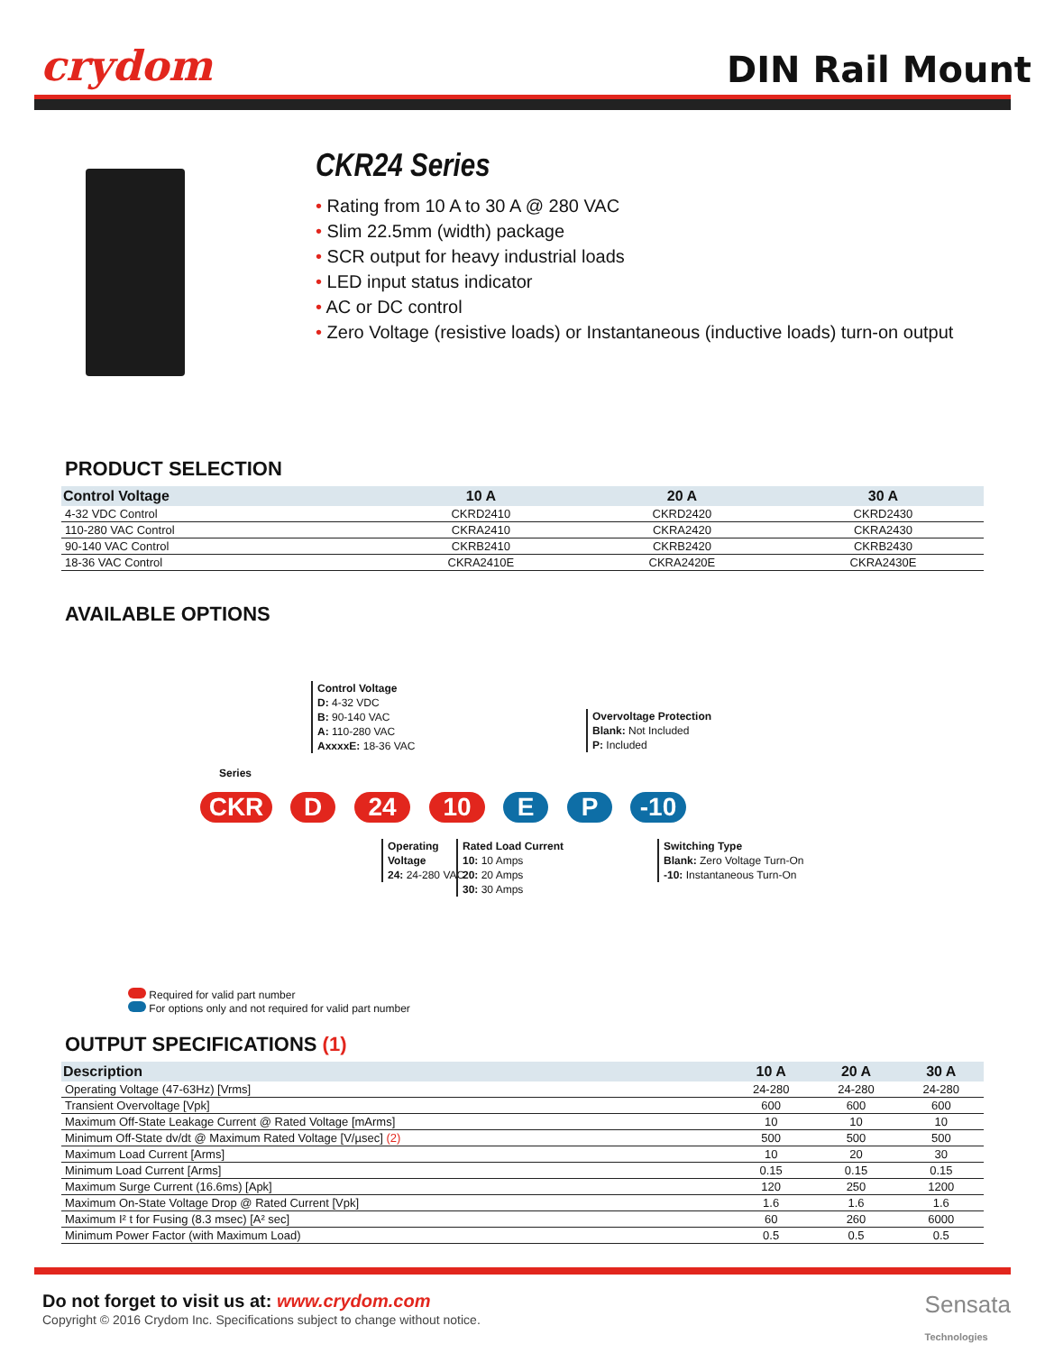crydom
DIN Rail Mount
CKR24 Series
• Rating from 10 A to 30 A @ 280 VAC
• Slim 22.5mm (width) package
• SCR output for heavy industrial loads
• LED input status indicator
• AC or DC control
• Zero Voltage (resistive loads) or Instantaneous (inductive loads) turn-on output
PRODUCT SELECTION
| Control Voltage | 10 A | 20 A | 30 A |
| --- | --- | --- | --- |
| 4-32 VDC Control | CKRD2410 | CKRD2420 | CKRD2430 |
| 110-280 VAC Control | CKRA2410 | CKRA2420 | CKRA2430 |
| 90-140 VAC Control | CKRB2410 | CKRB2420 | CKRB2430 |
| 18-36 VAC Control | CKRA2410E | CKRA2420E | CKRA2430E |
AVAILABLE OPTIONS
Control Voltage
D: 4-32 VDC
B: 90-140 VAC
A: 110-280 VAC
AxxxxE: 18-36 VAC
Series
Overvoltage Protection
Blank: Not Included
P: Included
CKR D 24 10 E P -10
Operating
Voltage
24: 24-280 VAC
Rated Load Current
10: 10 Amps
20: 20 Amps
30: 30 Amps
Switching Type
Blank: Zero Voltage Turn-On
-10: Instantaneous Turn-On
Required for valid part number
For options only and not required for valid part number
OUTPUT SPECIFICATIONS (1)
| Description | 10 A | 20 A | 30 A |
| --- | --- | --- | --- |
| Operating Voltage (47-63Hz) [Vrms] | 24-280 | 24-280 | 24-280 |
| Transient Overvoltage [Vpk] | 600 | 600 | 600 |
| Maximum Off-State Leakage Current @ Rated Voltage [mArms] | 10 | 10 | 10 |
| Minimum Off-State dv/dt @ Maximum Rated Voltage [V/µsec] (2) | 500 | 500 | 500 |
| Maximum Load Current [Arms] | 10 | 20 | 30 |
| Minimum Load Current [Arms] | 0.15 | 0.15 | 0.15 |
| Maximum Surge Current (16.6ms) [Apk] | 120 | 250 | 1200 |
| Maximum On-State Voltage Drop @ Rated Current [Vpk] | 1.6 | 1.6 | 1.6 |
| Maximum I² t for Fusing (8.3 msec) [A² sec] | 60 | 260 | 6000 |
| Minimum Power Factor (with Maximum Load) | 0.5 | 0.5 | 0.5 |
Do not forget to visit us at: www.crydom.com
Copyright © 2016 Crydom Inc. Specifications subject to change without notice.
Sensata
Technologies